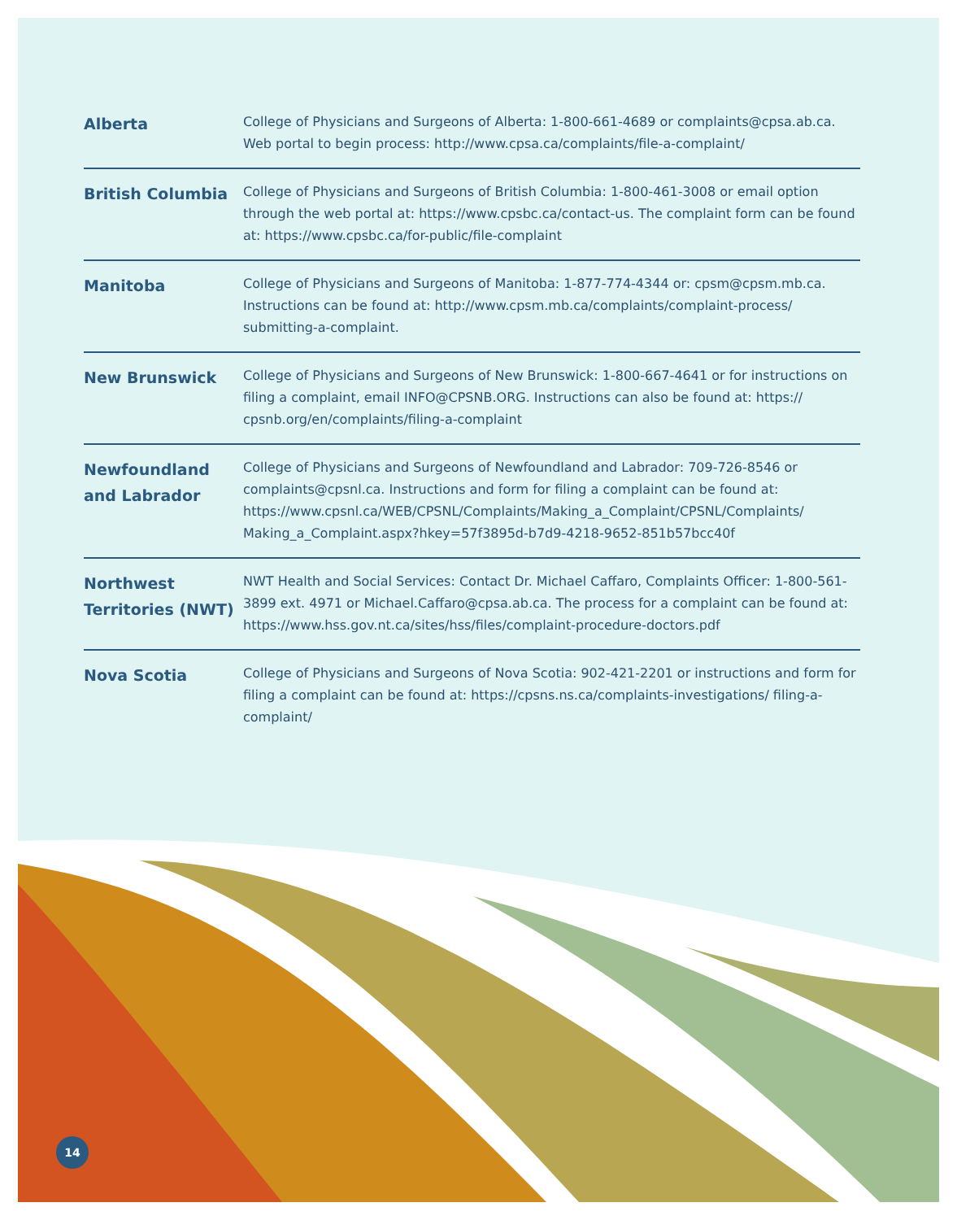| Alberta | College of Physicians and Surgeons of Alberta: 1-800-661-4689 or complaints@cpsa.ab.ca . Web portal to begin process: http://www.cpsa.ca/complaints/file-a-complaint/ |
| British Columbia | College of Physicians and Surgeons of British Columbia: 1-800-461-3008 or email option through the web portal at: https://www.cpsbc.ca/contact-us . The complaint form can be found at: https://www.cpsbc.ca/for-public/file-complaint |
| Manitoba | College of Physicians and Surgeons of Manitoba: 1-877-774-4344 or: cpsm@cpsm.mb.ca . Instructions can be found at: http://www.cpsm.mb.ca/complaints/complaint-process/ submitting-a-complaint . |
| New Brunswick | College of Physicians and Surgeons of New Brunswick: 1-800-667-4641 or for instructions on filing a complaint, email INFO@CPSNB.ORG . Instructions can also be found at: https:// cpsnb.org/en/complaints/filing-a-complaint |
| Newfoundland and Labrador | College of Physicians and Surgeons of Newfoundland and Labrador: 709-726-8546 or complaints@cpsnl.ca . Instructions and form for filing a complaint can be found at: https://www.cpsnl.ca/WEB/CPSNL/Complaints/Making_a_Complaint/CPSNL/Complaints/ Making_a_Complaint.aspx?hkey=57f3895d-b7d9-4218-9652-851b57bcc40f |
| Northwest Territories (NWT) | NWT Health and Social Services: Contact Dr. Michael Caffaro, Complaints Officer: 1-800-561-3899 ext. 4971 or Michael.Caffaro@cpsa.ab.ca . The process for a complaint can be found at: https://www.hss.gov.nt.ca/sites/hss/files/complaint-procedure-doctors.pdf |
| Nova Scotia | College of Physicians and Surgeons of Nova Scotia: 902-421-2201 or instructions and form for filing a complaint can be found at: https://cpsns.ns.ca/complaints-investigations/ filing-a-complaint/ |
14